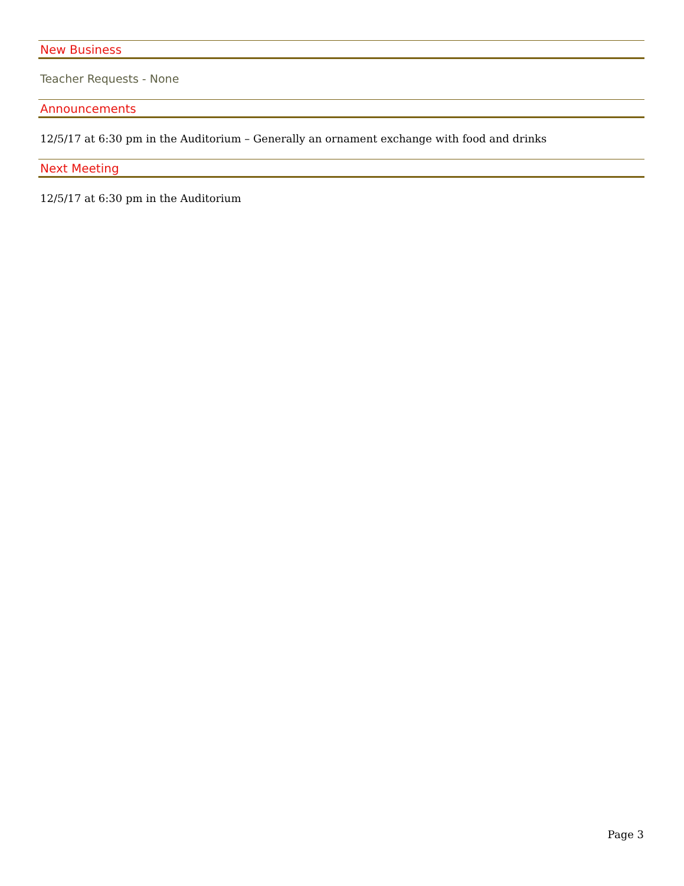New Business
Teacher Requests - None
Announcements
12/5/17 at 6:30 pm in the Auditorium – Generally an ornament exchange with food and drinks
Next Meeting
12/5/17 at 6:30 pm in the Auditorium
Page 3